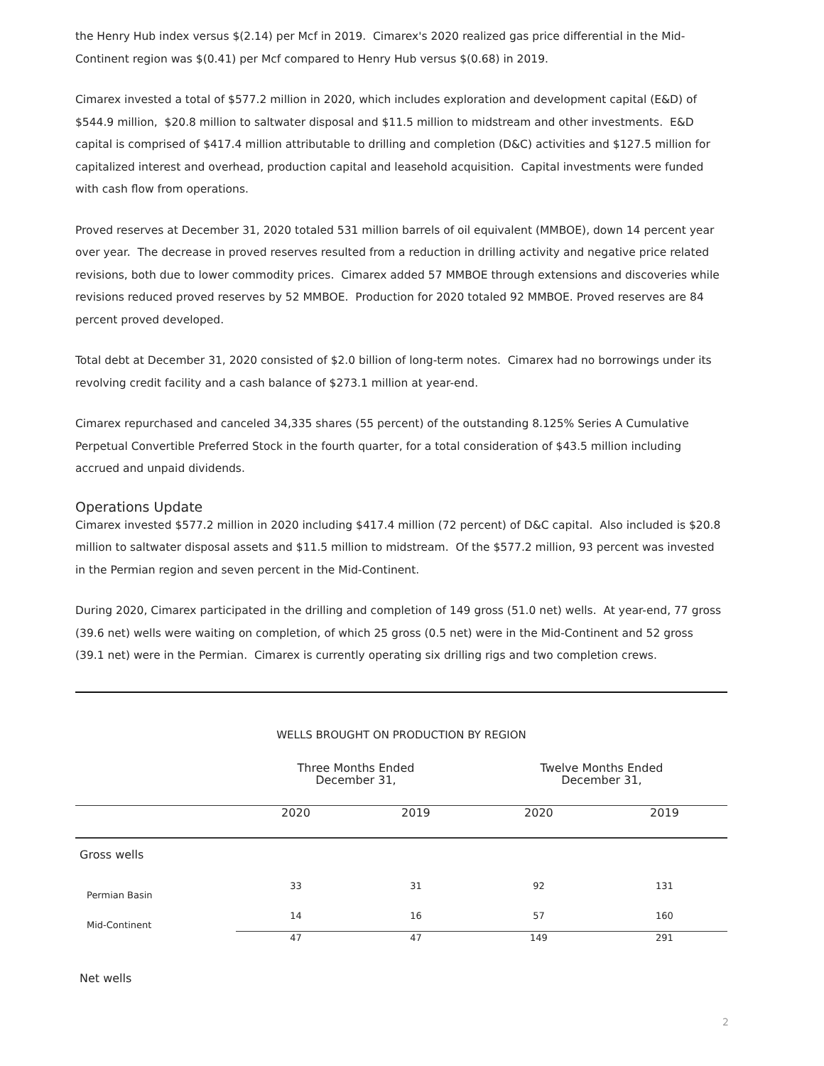the Henry Hub index versus $(2.14) per Mcf in 2019. Cimarex's 2020 realized gas price differential in the Mid-Continent region was $(0.41) per Mcf compared to Henry Hub versus $(0.68) in 2019.
Cimarex invested a total of $577.2 million in 2020, which includes exploration and development capital (E&D) of $544.9 million, $20.8 million to saltwater disposal and $11.5 million to midstream and other investments. E&D capital is comprised of $417.4 million attributable to drilling and completion (D&C) activities and $127.5 million for capitalized interest and overhead, production capital and leasehold acquisition. Capital investments were funded with cash flow from operations.
Proved reserves at December 31, 2020 totaled 531 million barrels of oil equivalent (MMBOE), down 14 percent year over year. The decrease in proved reserves resulted from a reduction in drilling activity and negative price related revisions, both due to lower commodity prices. Cimarex added 57 MMBOE through extensions and discoveries while revisions reduced proved reserves by 52 MMBOE. Production for 2020 totaled 92 MMBOE. Proved reserves are 84 percent proved developed.
Total debt at December 31, 2020 consisted of $2.0 billion of long-term notes. Cimarex had no borrowings under its revolving credit facility and a cash balance of $273.1 million at year-end.
Cimarex repurchased and canceled 34,335 shares (55 percent) of the outstanding 8.125% Series A Cumulative Perpetual Convertible Preferred Stock in the fourth quarter, for a total consideration of $43.5 million including accrued and unpaid dividends.
Operations Update
Cimarex invested $577.2 million in 2020 including $417.4 million (72 percent) of D&C capital. Also included is $20.8 million to saltwater disposal assets and $11.5 million to midstream. Of the $577.2 million, 93 percent was invested in the Permian region and seven percent in the Mid-Continent.
During 2020, Cimarex participated in the drilling and completion of 149 gross (51.0 net) wells. At year-end, 77 gross (39.6 net) wells were waiting on completion, of which 25 gross (0.5 net) were in the Mid-Continent and 52 gross (39.1 net) were in the Permian. Cimarex is currently operating six drilling rigs and two completion crews.
WELLS BROUGHT ON PRODUCTION BY REGION
| | Three Months Ended December 31, | | Twelve Months Ended December 31, | |
| --- | --- | --- | --- | --- |
| | 2020 | 2019 | 2020 | 2019 |
| Gross wells | | | | |
| Permian Basin | 33 | 31 | 92 | 131 |
| Mid-Continent | 14 | 16 | 57 | 160 |
| | 47 | 47 | 149 | 291 |
| Net wells | | | | |
2